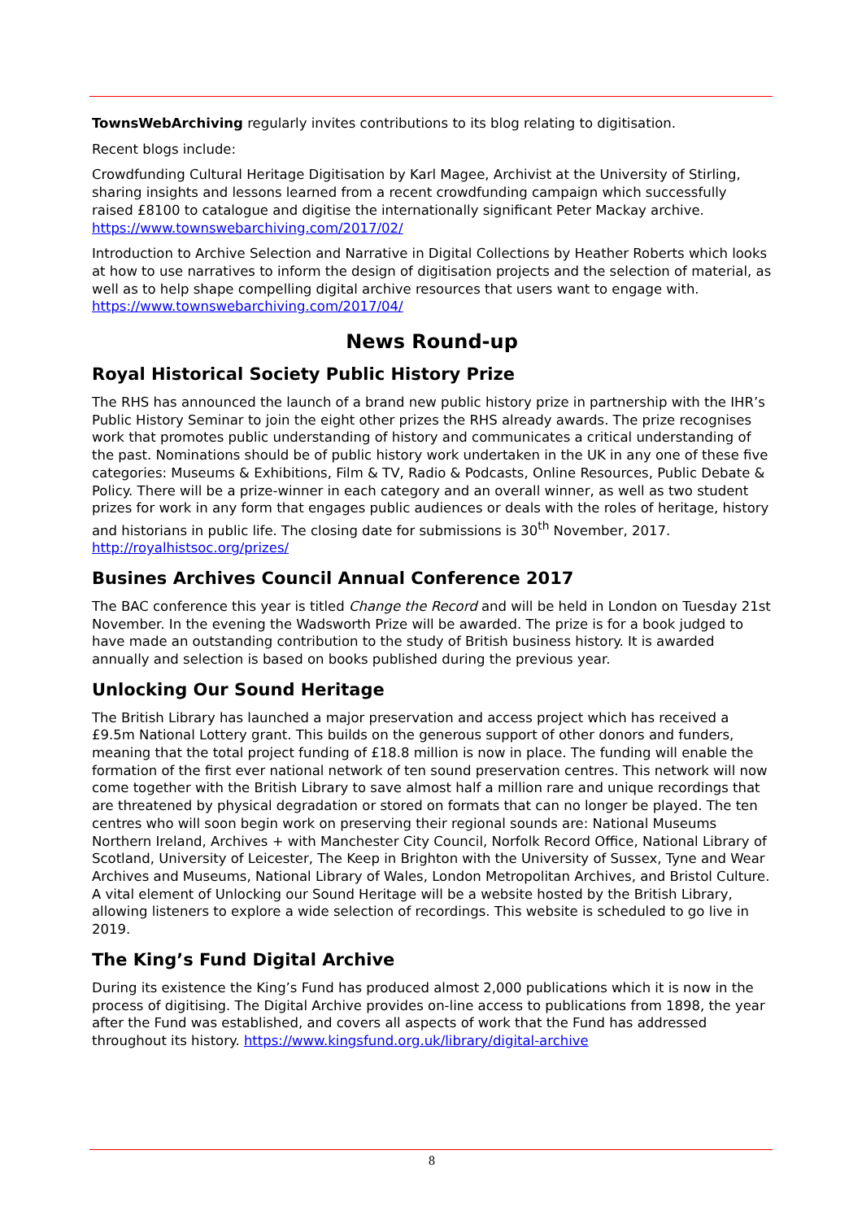TownsWebArchiving regularly invites contributions to its blog relating to digitisation.
Recent blogs include:
Crowdfunding Cultural Heritage Digitisation by Karl Magee, Archivist at the University of Stirling, sharing insights and lessons learned from a recent crowdfunding campaign which successfully raised £8100 to catalogue and digitise the internationally significant Peter Mackay archive. https://www.townswebarchiving.com/2017/02/
Introduction to Archive Selection and Narrative in Digital Collections by Heather Roberts which looks at how to use narratives to inform the design of digitisation projects and the selection of material, as well as to help shape compelling digital archive resources that users want to engage with. https://www.townswebarchiving.com/2017/04/
News Round-up
Royal Historical Society Public History Prize
The RHS has announced the launch of a brand new public history prize in partnership with the IHR’s Public History Seminar to join the eight other prizes the RHS already awards. The prize recognises work that promotes public understanding of history and communicates a critical understanding of the past. Nominations should be of public history work undertaken in the UK in any one of these five categories: Museums & Exhibitions, Film & TV, Radio & Podcasts, Online Resources, Public Debate & Policy. There will be a prize-winner in each category and an overall winner, as well as two student prizes for work in any form that engages public audiences or deals with the roles of heritage, history and historians in public life. The closing date for submissions is 30<sup>th</sup> November, 2017. http://royalhistsoc.org/prizes/
Busines Archives Council Annual Conference 2017
The BAC conference this year is titled Change the Record and will be held in London on Tuesday 21st November. In the evening the Wadsworth Prize will be awarded. The prize is for a book judged to have made an outstanding contribution to the study of British business history. It is awarded annually and selection is based on books published during the previous year.
Unlocking Our Sound Heritage
The British Library has launched a major preservation and access project which has received a £9.5m National Lottery grant. This builds on the generous support of other donors and funders, meaning that the total project funding of £18.8 million is now in place. The funding will enable the formation of the first ever national network of ten sound preservation centres. This network will now come together with the British Library to save almost half a million rare and unique recordings that are threatened by physical degradation or stored on formats that can no longer be played. The ten centres who will soon begin work on preserving their regional sounds are: National Museums Northern Ireland, Archives + with Manchester City Council, Norfolk Record Office, National Library of Scotland, University of Leicester, The Keep in Brighton with the University of Sussex, Tyne and Wear Archives and Museums, National Library of Wales, London Metropolitan Archives, and Bristol Culture.
A vital element of Unlocking our Sound Heritage will be a website hosted by the British Library, allowing listeners to explore a wide selection of recordings. This website is scheduled to go live in 2019.
The King’s Fund Digital Archive
During its existence the King’s Fund has produced almost 2,000 publications which it is now in the process of digitising. The Digital Archive provides on-line access to publications from 1898, the year after the Fund was established, and covers all aspects of work that the Fund has addressed throughout its history. https://www.kingsfund.org.uk/library/digital-archive
8